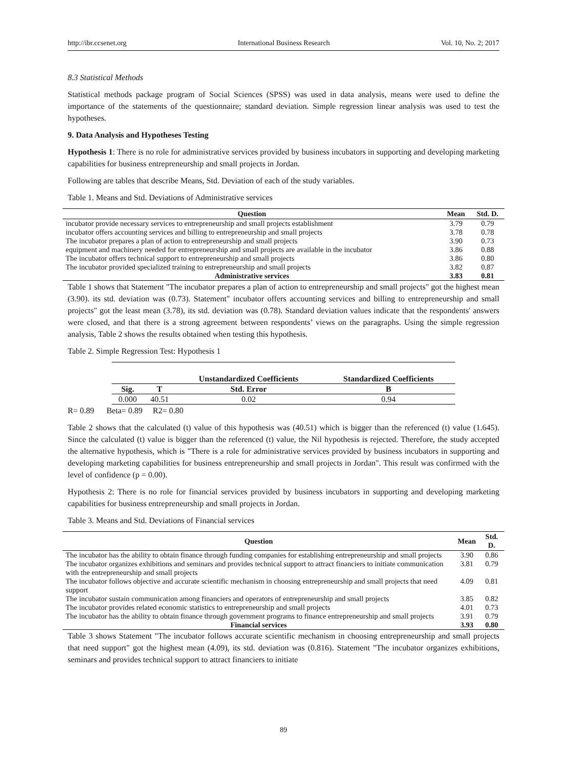http://ibr.ccsenet.org International Business Research Vol. 10, No. 2; 2017
8.3 Statistical Methods
Statistical methods package program of Social Sciences (SPSS) was used in data analysis, means were used to define the importance of the statements of the questionnaire; standard deviation. Simple regression linear analysis was used to test the hypotheses.
9. Data Analysis and Hypotheses Testing
Hypothesis 1: There is no role for administrative services provided by business incubators in supporting and developing marketing capabilities for business entrepreneurship and small projects in Jordan.
Following are tables that describe Means, Std. Deviation of each of the study variables.
Table 1. Means and Std. Deviations of Administrative services
| Question | Mean | Std. D. |
| --- | --- | --- |
| incubator provide necessary services to entrepreneurship and small projects establishment | 3.79 | 0.79 |
| incubator offers accounting services and billing to entrepreneurship and small projects | 3.78 | 0.78 |
| The incubator prepares a plan of action to entrepreneurship and small projects | 3.90 | 0.73 |
| equipment and machinery needed for entrepreneurship and small projects are available in the incubator | 3.86 | 0.88 |
| The incubator offers technical support to entrepreneurship and small projects | 3.86 | 0.80 |
| The incubator provided specialized training to entrepreneurship and small projects | 3.82 | 0.87 |
| Administrative services | 3.83 | 0.81 |
Table 1 shows that Statement "The incubator prepares a plan of action to entrepreneurship and small projects" got the highest mean (3.90). its std. deviation was (0.73). Statement" incubator offers accounting services and billing to entrepreneurship and small projects" got the least mean (3.78), its std. deviation was (0.78). Standard deviation values indicate that the respondents' answers were closed, and that there is a strong agreement between respondents’ views on the paragraphs. Using the simple regression analysis, Table 2 shows the results obtained when testing this hypothesis.
Table 2. Simple Regression Test: Hypothesis 1
| | | Unstandardized Coefficients | Standardized Coefficients |
| --- | --- | --- | --- |
| Sig. | T | Std. Error | B |
| 0.000 | 40.51 | 0.02 | 0.94 |
R= 0.89 Beta= 0.89 R2= 0.80
Table 2 shows that the calculated (t) value of this hypothesis was (40.51) which is bigger than the referenced (t) value (1.645). Since the calculated (t) value is bigger than the referenced (t) value, the Nil hypothesis is rejected. Therefore, the study accepted the alternative hypothesis, which is "There is a role for administrative services provided by business incubators in supporting and developing marketing capabilities for business entrepreneurship and small projects in Jordan". This result was confirmed with the level of confidence (p = 0.00).
Hypothesis 2: There is no role for financial services provided by business incubators in supporting and developing marketing capabilities for business entrepreneurship and small projects in Jordan.
Table 3. Means and Std. Deviations of Financial services
| Question | Mean | Std. D. |
| --- | --- | --- |
| The incubator has the ability to obtain finance through funding companies for establishing entrepreneurship and small projects | 3.90 | 0.86 |
| The incubator organizes exhibitions and seminars and provides technical support to attract financiers to initiate communication with the entrepreneurship and small projects | 3.81 | 0.79 |
| The incubator follows objective and accurate scientific mechanism in choosing entrepreneurship and small projects that need support | 4.09 | 0.81 |
| The incubator sustain communication among financiers and operators of entrepreneurship and small projects | 3.85 | 0.82 |
| The incubator provides related economic statistics to entrepreneurship and small projects | 4.01 | 0.73 |
| The incubator has the ability to obtain finance through government programs to finance entrepreneurship and small projects | 3.91 | 0.79 |
| Financial services | 3.93 | 0.80 |
Table 3 shows Statement "The incubator follows accurate scientific mechanism in choosing entrepreneurship and small projects that need support" got the highest mean (4.09), its std. deviation was (0.816). Statement "The incubator organizes exhibitions, seminars and provides technical support to attract financiers to initiate
89